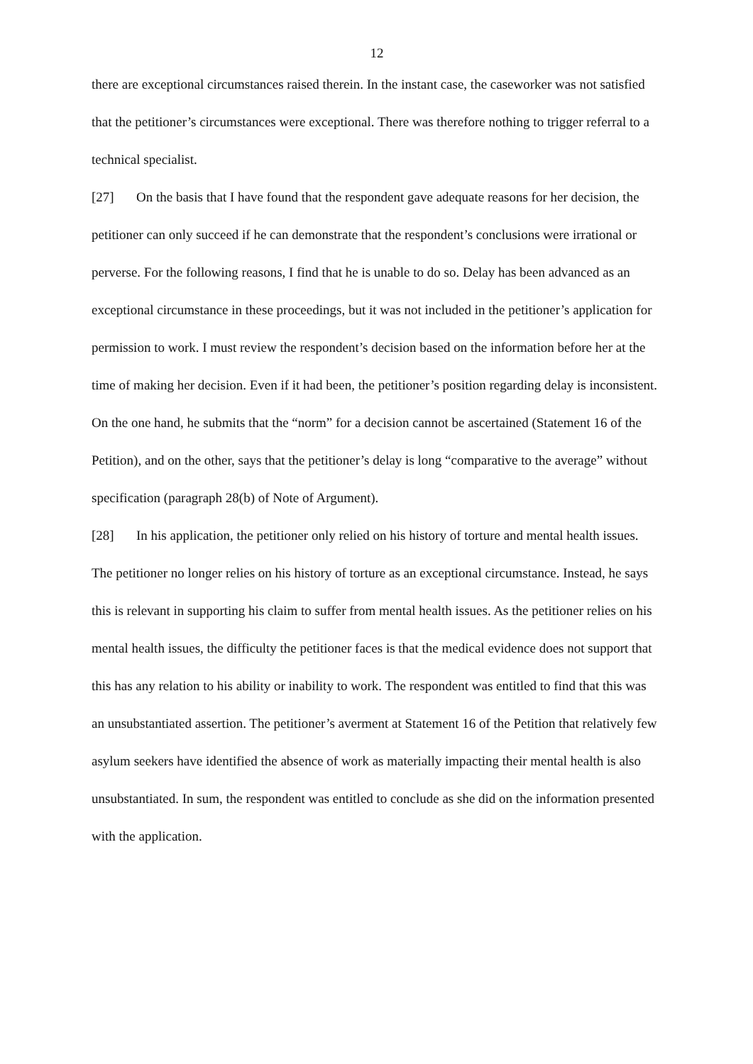12
there are exceptional circumstances raised therein. In the instant case, the caseworker was not satisfied that the petitioner’s circumstances were exceptional. There was therefore nothing to trigger referral to a technical specialist.
[27] On the basis that I have found that the respondent gave adequate reasons for her decision, the petitioner can only succeed if he can demonstrate that the respondent’s conclusions were irrational or perverse. For the following reasons, I find that he is unable to do so. Delay has been advanced as an exceptional circumstance in these proceedings, but it was not included in the petitioner’s application for permission to work. I must review the respondent’s decision based on the information before her at the time of making her decision. Even if it had been, the petitioner’s position regarding delay is inconsistent. On the one hand, he submits that the “norm” for a decision cannot be ascertained (Statement 16 of the Petition), and on the other, says that the petitioner’s delay is long “comparative to the average” without specification (paragraph 28(b) of Note of Argument).
[28] In his application, the petitioner only relied on his history of torture and mental health issues. The petitioner no longer relies on his history of torture as an exceptional circumstance. Instead, he says this is relevant in supporting his claim to suffer from mental health issues. As the petitioner relies on his mental health issues, the difficulty the petitioner faces is that the medical evidence does not support that this has any relation to his ability or inability to work. The respondent was entitled to find that this was an unsubstantiated assertion. The petitioner’s averment at Statement 16 of the Petition that relatively few asylum seekers have identified the absence of work as materially impacting their mental health is also unsubstantiated. In sum, the respondent was entitled to conclude as she did on the information presented with the application.